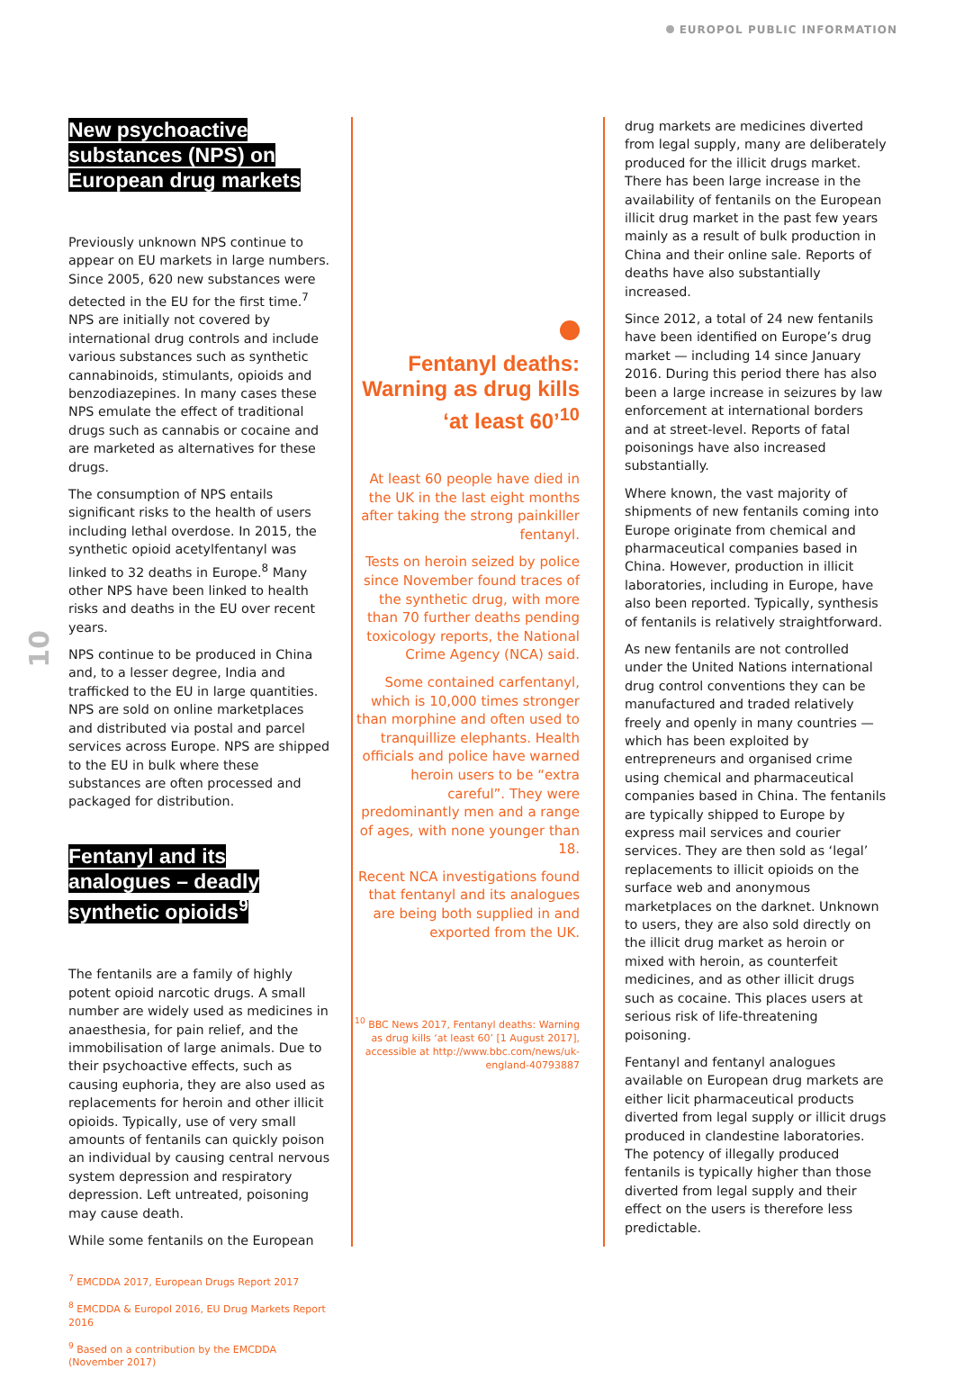EUROPOL PUBLIC INFORMATION
10
New psychoactive substances (NPS) on European drug markets
Previously unknown NPS continue to appear on EU markets in large numbers. Since 2005, 620 new substances were detected in the EU for the first time.<sup>7</sup> NPS are initially not covered by international drug controls and include various substances such as synthetic cannabinoids, stimulants, opioids and benzodiazepines. In many cases these NPS emulate the effect of traditional drugs such as cannabis or cocaine and are marketed as alternatives for these drugs.
The consumption of NPS entails significant risks to the health of users including lethal overdose. In 2015, the synthetic opioid acetylfentanyl was linked to 32 deaths in Europe.<sup>8</sup> Many other NPS have been linked to health risks and deaths in the EU over recent years.
NPS continue to be produced in China and, to a lesser degree, India and trafficked to the EU in large quantities. NPS are sold on online marketplaces and distributed via postal and parcel services across Europe. NPS are shipped to the EU in bulk where these substances are often processed and packaged for distribution.
Fentanyl and its analogues – deadly synthetic opioids<sup>9</sup>
The fentanils are a family of highly potent opioid narcotic drugs. A small number are widely used as medicines in anaesthesia, for pain relief, and the immobilisation of large animals. Due to their psychoactive effects, such as causing euphoria, they are also used as replacements for heroin and other illicit opioids. Typically, use of very small amounts of fentanils can quickly poison an individual by causing central nervous system depression and respiratory depression. Left untreated, poisoning may cause death.
While some fentanils on the European
<sup>7</sup> EMCDDA 2017, European Drugs Report 2017
<sup>8</sup> EMCDDA & Europol 2016, EU Drug Markets Report 2016
<sup>9</sup> Based on a contribution by the EMCDDA (November 2017)
Fentanyl deaths: Warning as drug kills ‘at least 60’<sup>10</sup>
At least 60 people have died in the UK in the last eight months after taking the strong painkiller fentanyl.
Tests on heroin seized by police since November found traces of the synthetic drug, with more than 70 further deaths pending toxicology reports, the National Crime Agency (NCA) said.
Some contained carfentanyl, which is 10,000 times stronger than morphine and often used to tranquillize elephants. Health officials and police have warned heroin users to be “extra careful”. They were predominantly men and a range of ages, with none younger than 18.
Recent NCA investigations found that fentanyl and its analogues are being both supplied in and exported from the UK.
<sup>10</sup> BBC News 2017, Fentanyl deaths: Warning as drug kills ‘at least 60’ [1 August 2017], accessible at http://www.bbc.com/news/uk-england-40793887
drug markets are medicines diverted from legal supply, many are deliberately produced for the illicit drugs market. There has been large increase in the availability of fentanils on the European illicit drug market in the past few years mainly as a result of bulk production in China and their online sale. Reports of deaths have also substantially increased.
Since 2012, a total of 24 new fentanils have been identified on Europe’s drug market — including 14 since January 2016. During this period there has also been a large increase in seizures by law enforcement at international borders and at street-level. Reports of fatal poisonings have also increased substantially.
Where known, the vast majority of shipments of new fentanils coming into Europe originate from chemical and pharmaceutical companies based in China. However, production in illicit laboratories, including in Europe, have also been reported. Typically, synthesis of fentanils is relatively straightforward.
As new fentanils are not controlled under the United Nations international drug control conventions they can be manufactured and traded relatively freely and openly in many countries — which has been exploited by entrepreneurs and organised crime using chemical and pharmaceutical companies based in China. The fentanils are typically shipped to Europe by express mail services and courier services. They are then sold as ‘legal’ replacements to illicit opioids on the surface web and anonymous marketplaces on the darknet. Unknown to users, they are also sold directly on the illicit drug market as heroin or mixed with heroin, as counterfeit medicines, and as other illicit drugs such as cocaine. This places users at serious risk of life-threatening poisoning.
Fentanyl and fentanyl analogues available on European drug markets are either licit pharmaceutical products diverted from legal supply or illicit drugs produced in clandestine laboratories. The potency of illegally produced fentanils is typically higher than those diverted from legal supply and their effect on the users is therefore less predictable.